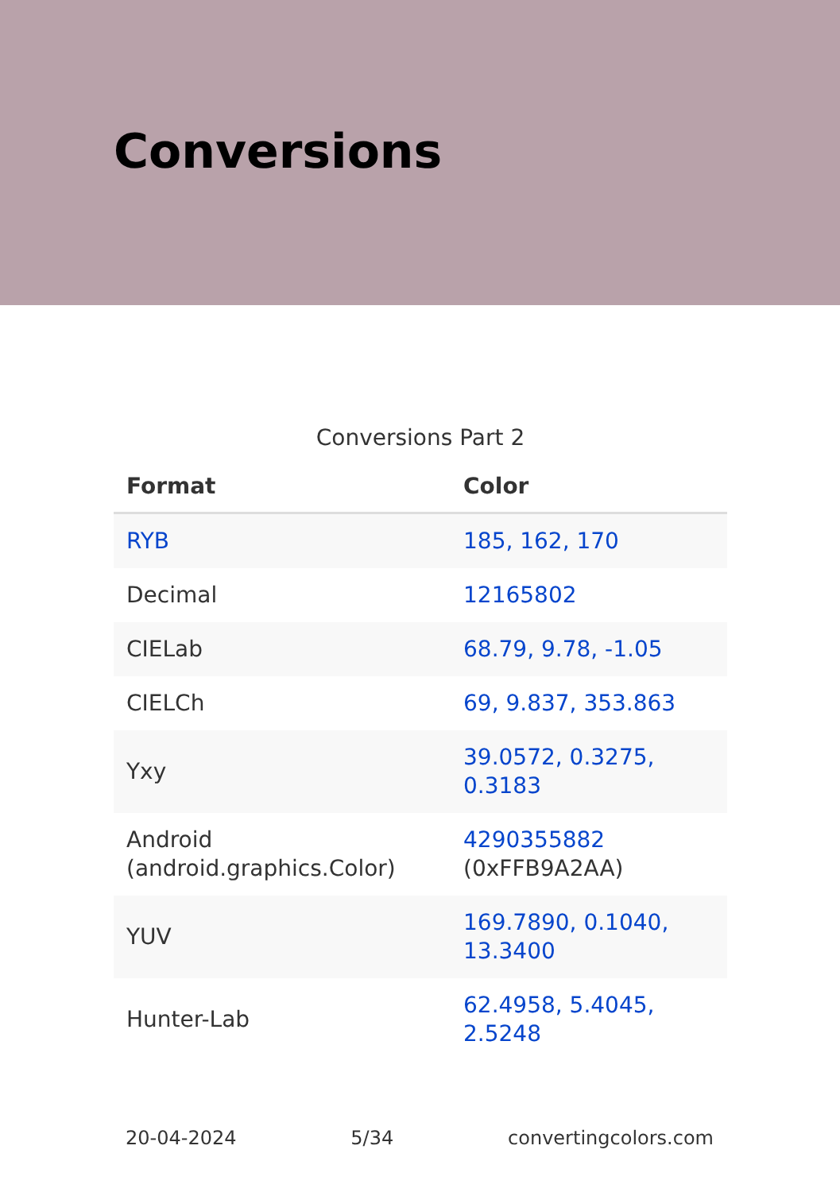Conversions
Conversions Part 2
| Format | Color |
| --- | --- |
| RYB | 185, 162, 170 |
| Decimal | 12165802 |
| CIELab | 68.79, 9.78, -1.05 |
| CIELCh | 69, 9.837, 353.863 |
| Yxy | 39.0572, 0.3275, 0.3183 |
| Android (android.graphics.Color) | 4290355882 (0xFFB9A2AA) |
| YUV | 169.7890, 0.1040, 13.3400 |
| Hunter-Lab | 62.4958, 5.4045, 2.5248 |
20-04-2024 5/34 convertingcolors.com